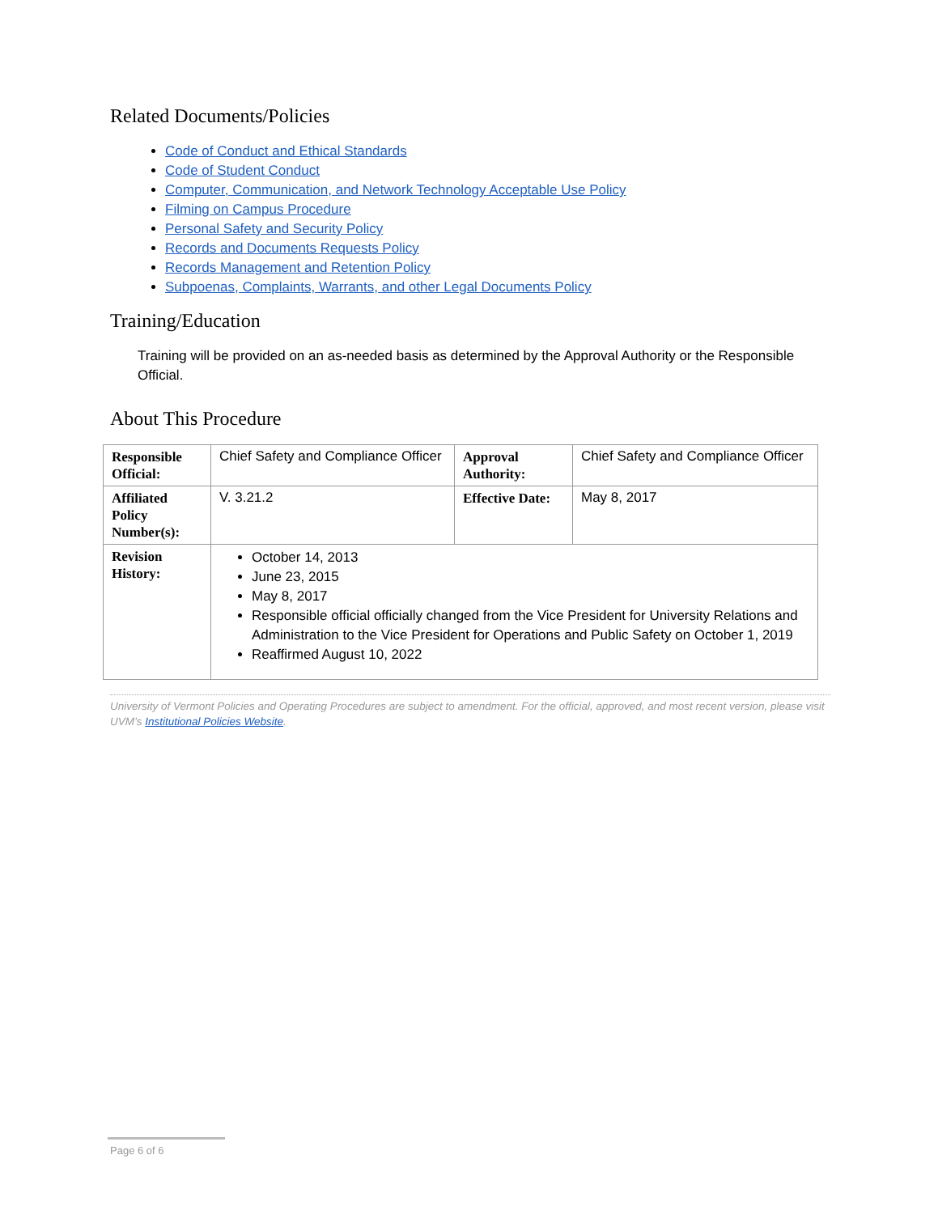Related Documents/Policies
Code of Conduct and Ethical Standards
Code of Student Conduct
Computer, Communication, and Network Technology Acceptable Use Policy
Filming on Campus Procedure
Personal Safety and Security Policy
Records and Documents Requests Policy
Records Management and Retention Policy
Subpoenas, Complaints, Warrants, and other Legal Documents Policy
Training/Education
Training will be provided on an as-needed basis as determined by the Approval Authority or the Responsible Official.
About This Procedure
| Responsible Official: | Chief Safety and Compliance Officer | Approval Authority: | Chief Safety and Compliance Officer |
| Affiliated Policy Number(s): | V. 3.21.2 | Effective Date: | May 8, 2017 |
| Revision History: | October 14, 2013 June 23, 2015 May 8, 2017 Responsible official officially changed from the Vice President for University Relations and Administration to the Vice President for Operations and Public Safety on October 1, 2019 Reaffirmed August 10, 2022 | | |
University of Vermont Policies and Operating Procedures are subject to amendment. For the official, approved, and most recent version, please visit UVM’s Institutional Policies Website.
Page 6 of 6